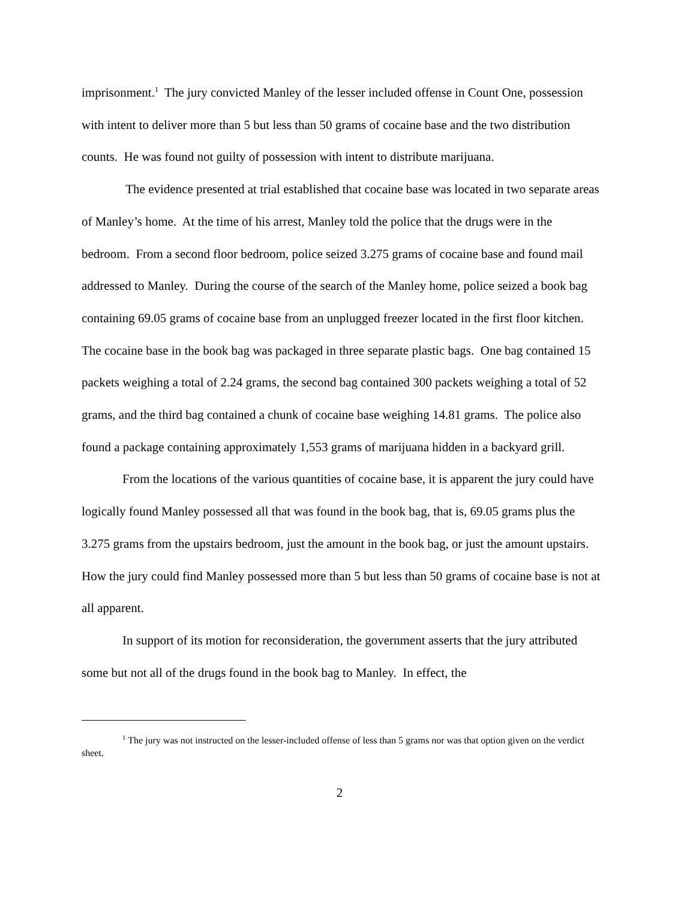imprisonment.<sup>1</sup> The jury convicted Manley of the lesser included offense in Count One, possession with intent to deliver more than 5 but less than 50 grams of cocaine base and the two distribution counts. He was found not guilty of possession with intent to distribute marijuana.
The evidence presented at trial established that cocaine base was located in two separate areas of Manley’s home. At the time of his arrest, Manley told the police that the drugs were in the bedroom. From a second floor bedroom, police seized 3.275 grams of cocaine base and found mail addressed to Manley. During the course of the search of the Manley home, police seized a book bag containing 69.05 grams of cocaine base from an unplugged freezer located in the first floor kitchen. The cocaine base in the book bag was packaged in three separate plastic bags. One bag contained 15 packets weighing a total of 2.24 grams, the second bag contained 300 packets weighing a total of 52 grams, and the third bag contained a chunk of cocaine base weighing 14.81 grams. The police also found a package containing approximately 1,553 grams of marijuana hidden in a backyard grill.
From the locations of the various quantities of cocaine base, it is apparent the jury could have logically found Manley possessed all that was found in the book bag, that is, 69.05 grams plus the 3.275 grams from the upstairs bedroom, just the amount in the book bag, or just the amount upstairs. How the jury could find Manley possessed more than 5 but less than 50 grams of cocaine base is not at all apparent.
In support of its motion for reconsideration, the government asserts that the jury attributed some but not all of the drugs found in the book bag to Manley. In effect, the
<sup>1</sup> The jury was not instructed on the lesser-included offense of less than 5 grams nor was that option given on the verdict sheet.
2